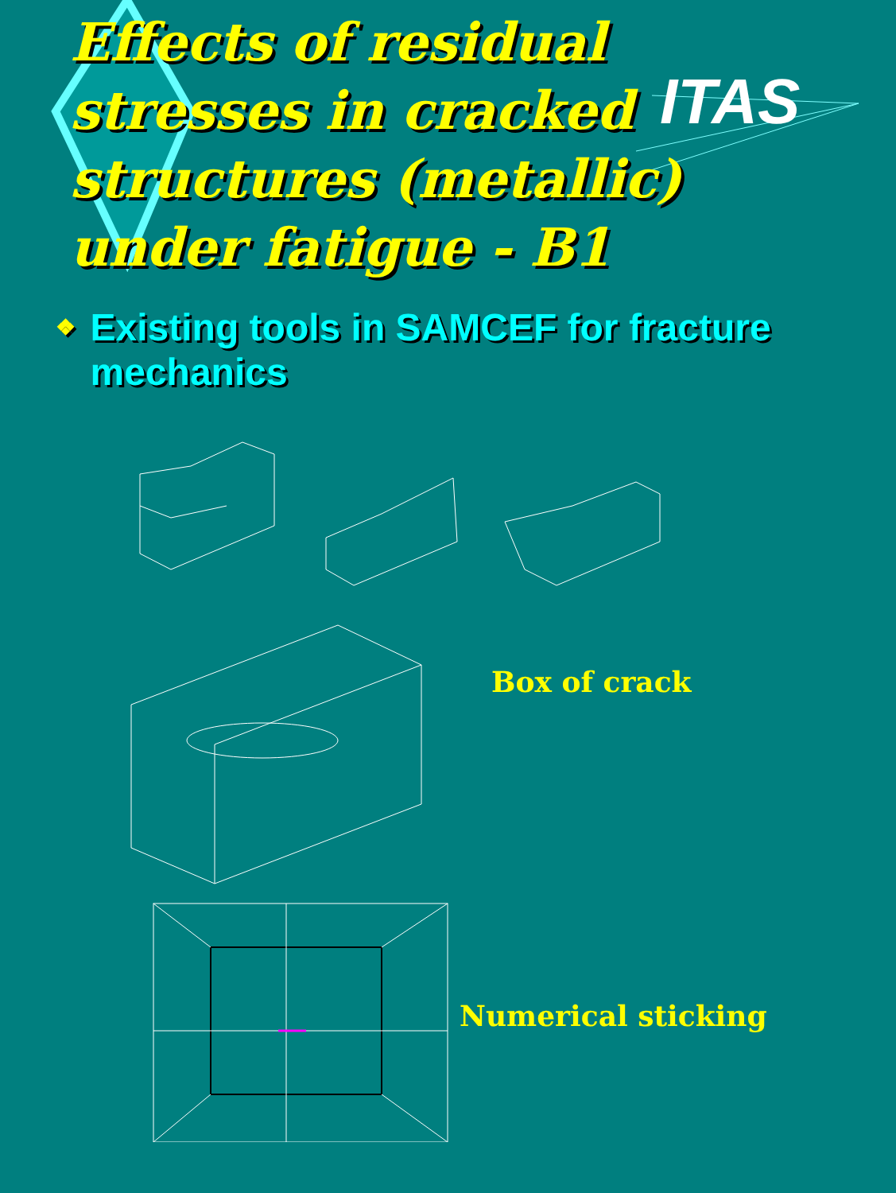ITAS
Effects of residual stresses in cracked structures (metallic) under fatigue - B1
❖
Existing tools in SAMCEF for fracture mechanics
Box of crack
Numerical sticking